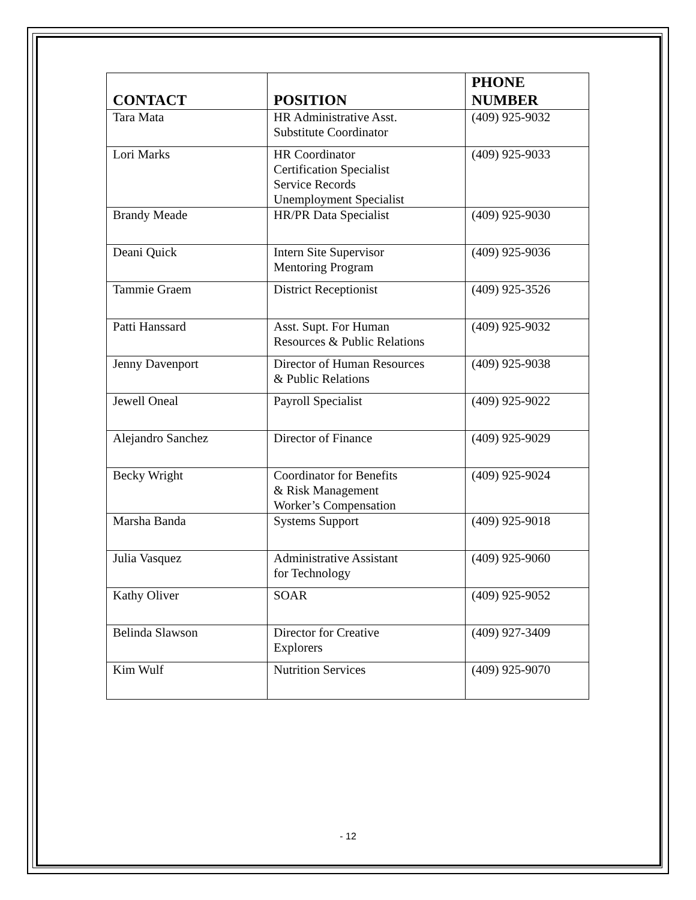| CONTACT | POSITION | PHONE NUMBER |
| --- | --- | --- |
| Tara Mata | HR Administrative Asst. Substitute Coordinator | (409) 925-9032 |
| Lori Marks | HR Coordinator Certification Specialist Service Records Unemployment Specialist | (409) 925-9033 |
| Brandy Meade | HR/PR Data Specialist | (409) 925-9030 |
| Deani Quick | Intern Site Supervisor Mentoring Program | (409) 925-9036 |
| Tammie Graem | District Receptionist | (409) 925-3526 |
| Patti Hanssard | Asst. Supt. For Human Resources & Public Relations | (409) 925-9032 |
| Jenny Davenport | Director of Human Resources & Public Relations | (409) 925-9038 |
| Jewell Oneal | Payroll Specialist | (409) 925-9022 |
| Alejandro Sanchez | Director of Finance | (409) 925-9029 |
| Becky Wright | Coordinator for Benefits & Risk Management Worker’s Compensation | (409) 925-9024 |
| Marsha Banda | Systems Support | (409) 925-9018 |
| Julia Vasquez | Administrative Assistant for Technology | (409) 925-9060 |
| Kathy Oliver | SOAR | (409) 925-9052 |
| Belinda Slawson | Director for Creative Explorers | (409) 927-3409 |
| Kim Wulf | Nutrition Services | (409) 925-9070 |
- 12